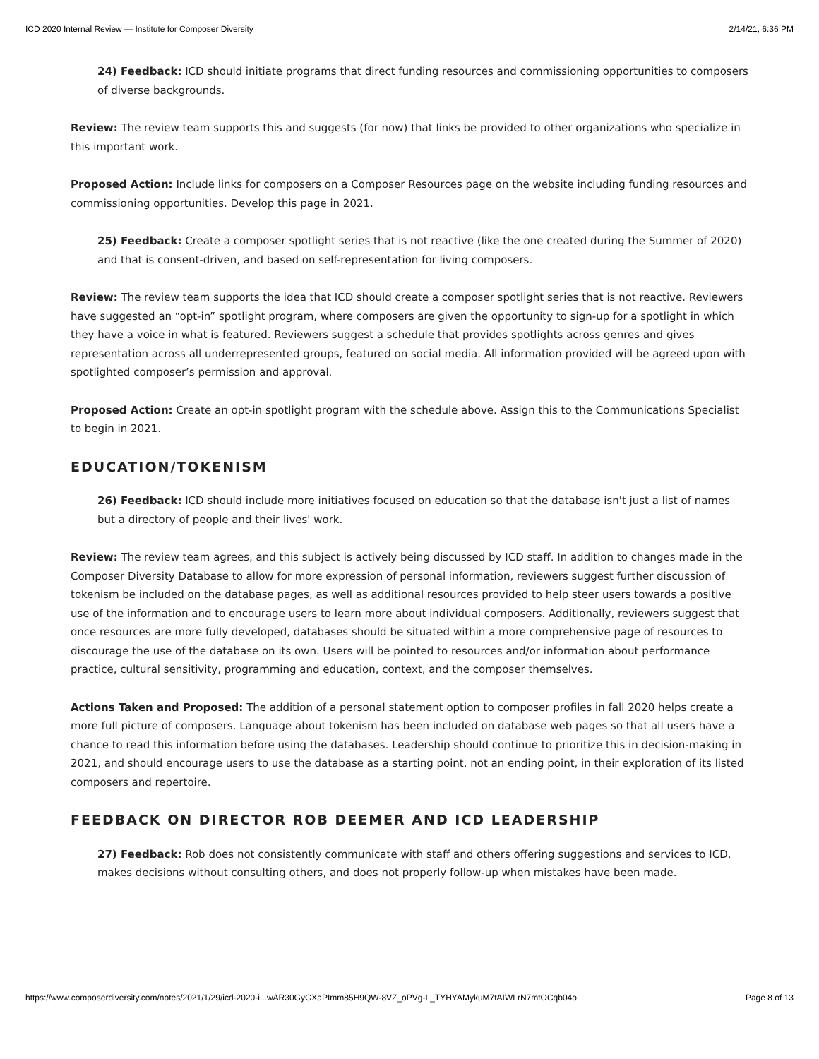ICD 2020 Internal Review — Institute for Composer Diversity 2/14/21, 6:36 PM
24) Feedback: ICD should initiate programs that direct funding resources and commissioning opportunities to composers of diverse backgrounds.
Review: The review team supports this and suggests (for now) that links be provided to other organizations who specialize in this important work.
Proposed Action: Include links for composers on a Composer Resources page on the website including funding resources and commissioning opportunities. Develop this page in 2021.
25) Feedback: Create a composer spotlight series that is not reactive (like the one created during the Summer of 2020) and that is consent-driven, and based on self-representation for living composers.
Review: The review team supports the idea that ICD should create a composer spotlight series that is not reactive. Reviewers have suggested an “opt-in” spotlight program, where composers are given the opportunity to sign-up for a spotlight in which they have a voice in what is featured. Reviewers suggest a schedule that provides spotlights across genres and gives representation across all underrepresented groups, featured on social media. All information provided will be agreed upon with spotlighted composer’s permission and approval.
Proposed Action: Create an opt-in spotlight program with the schedule above. Assign this to the Communications Specialist to begin in 2021.
EDUCATION/TOKENISM
26) Feedback: ICD should include more initiatives focused on education so that the database isn't just a list of names but a directory of people and their lives' work.
Review: The review team agrees, and this subject is actively being discussed by ICD staff. In addition to changes made in the Composer Diversity Database to allow for more expression of personal information, reviewers suggest further discussion of tokenism be included on the database pages, as well as additional resources provided to help steer users towards a positive use of the information and to encourage users to learn more about individual composers. Additionally, reviewers suggest that once resources are more fully developed, databases should be situated within a more comprehensive page of resources to discourage the use of the database on its own. Users will be pointed to resources and/or information about performance practice, cultural sensitivity, programming and education, context, and the composer themselves.
Actions Taken and Proposed: The addition of a personal statement option to composer profiles in fall 2020 helps create a more full picture of composers. Language about tokenism has been included on database web pages so that all users have a chance to read this information before using the databases. Leadership should continue to prioritize this in decision-making in 2021, and should encourage users to use the database as a starting point, not an ending point, in their exploration of its listed composers and repertoire.
FEEDBACK ON DIRECTOR ROB DEEMER AND ICD LEADERSHIP
27) Feedback: Rob does not consistently communicate with staff and others offering suggestions and services to ICD, makes decisions without consulting others, and does not properly follow-up when mistakes have been made.
https://www.composerdiversity.com/notes/2021/1/29/icd-2020-i...wAR30GyGXaPImm85H9QW-8VZ_oPVg-L_TYHYAMykuM7tAIWLrN7mtOCqb04o Page 8 of 13